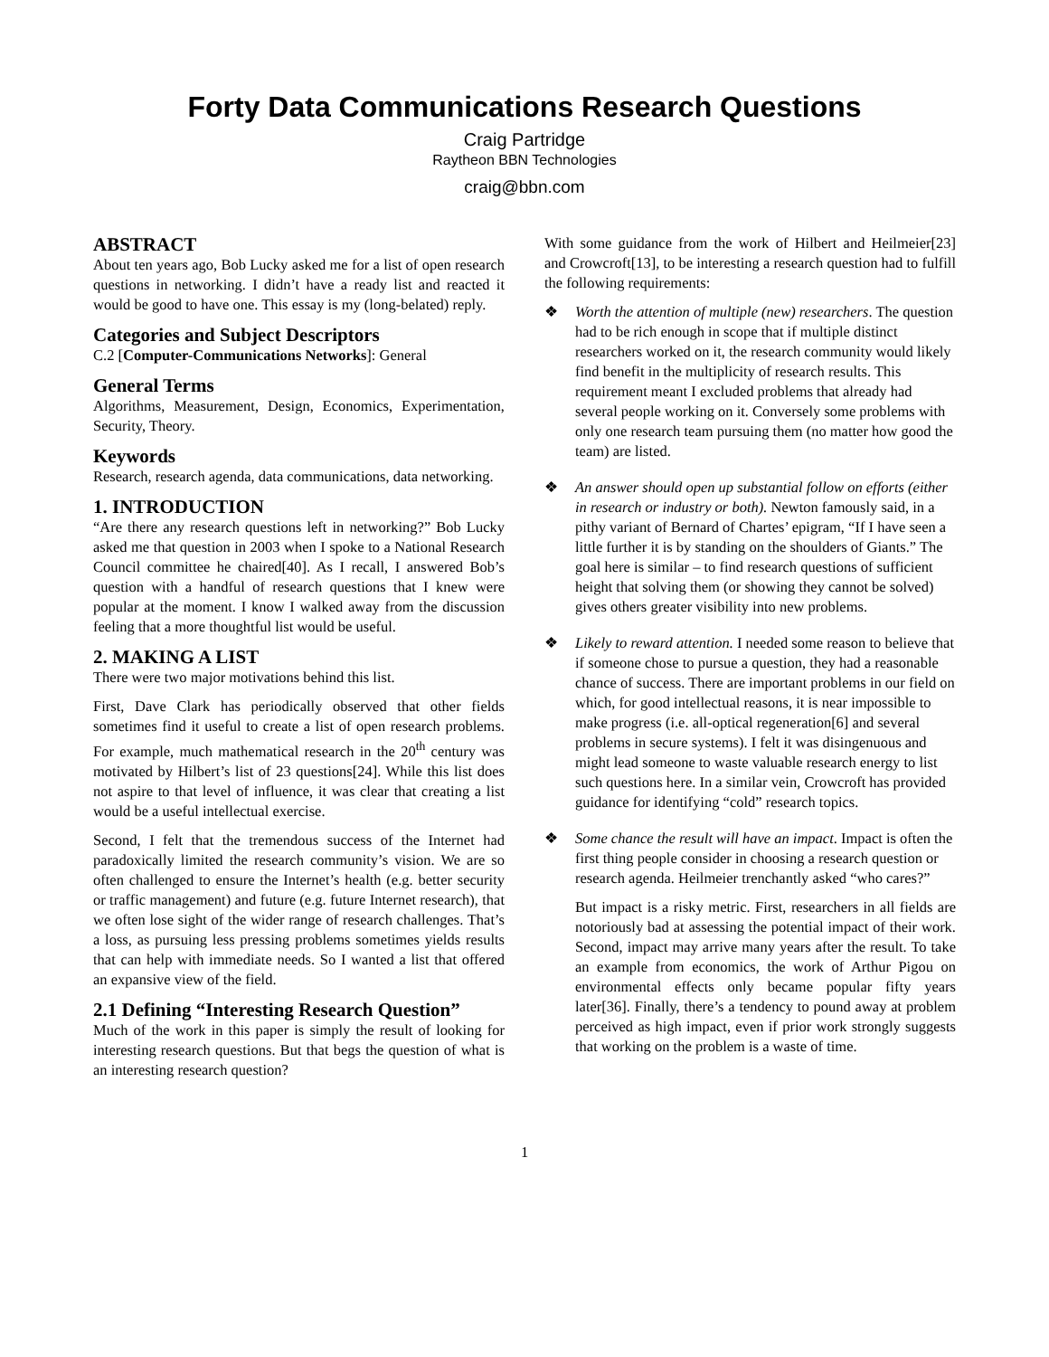Forty Data Communications Research Questions
Craig Partridge
Raytheon BBN Technologies
craig@bbn.com
ABSTRACT
About ten years ago, Bob Lucky asked me for a list of open research questions in networking. I didn’t have a ready list and reacted it would be good to have one. This essay is my (long-belated) reply.
Categories and Subject Descriptors
C.2 [Computer-Communications Networks]: General
General Terms
Algorithms, Measurement, Design, Economics, Experimentation, Security, Theory.
Keywords
Research, research agenda, data communications, data networking.
1. INTRODUCTION
“Are there any research questions left in networking?” Bob Lucky asked me that question in 2003 when I spoke to a National Research Council committee he chaired[40]. As I recall, I answered Bob’s question with a handful of research questions that I knew were popular at the moment. I know I walked away from the discussion feeling that a more thoughtful list would be useful.
2. MAKING A LIST
There were two major motivations behind this list.
First, Dave Clark has periodically observed that other fields sometimes find it useful to create a list of open research problems. For example, much mathematical research in the 20<sup>th</sup> century was motivated by Hilbert’s list of 23 questions[24]. While this list does not aspire to that level of influence, it was clear that creating a list would be a useful intellectual exercise.
Second, I felt that the tremendous success of the Internet had paradoxically limited the research community’s vision. We are so often challenged to ensure the Internet’s health (e.g. better security or traffic management) and future (e.g. future Internet research), that we often lose sight of the wider range of research challenges. That’s a loss, as pursuing less pressing problems sometimes yields results that can help with immediate needs. So I wanted a list that offered an expansive view of the field.
2.1 Defining “Interesting Research Question”
Much of the work in this paper is simply the result of looking for interesting research questions. But that begs the question of what is an interesting research question?
With some guidance from the work of Hilbert and Heilmeier[23] and Crowcroft[13], to be interesting a research question had to fulfill the following requirements:
❖ Worth the attention of multiple (new) researchers. The question had to be rich enough in scope that if multiple distinct researchers worked on it, the research community would likely find benefit in the multiplicity of research results. This requirement meant I excluded problems that already had several people working on it. Conversely some problems with only one research team pursuing them (no matter how good the team) are listed.
❖ An answer should open up substantial follow on efforts (either in research or industry or both). Newton famously said, in a pithy variant of Bernard of Chartes’ epigram, “If I have seen a little further it is by standing on the shoulders of Giants.” The goal here is similar – to find research questions of sufficient height that solving them (or showing they cannot be solved) gives others greater visibility into new problems.
❖ Likely to reward attention. I needed some reason to believe that if someone chose to pursue a question, they had a reasonable chance of success. There are important problems in our field on which, for good intellectual reasons, it is near impossible to make progress (i.e. all-optical regeneration[6] and several problems in secure systems). I felt it was disingenuous and might lead someone to waste valuable research energy to list such questions here. In a similar vein, Crowcroft has provided guidance for identifying “cold” research topics.
❖ Some chance the result will have an impact. Impact is often the first thing people consider in choosing a research question or research agenda. Heilmeier trenchantly asked “who cares?”
But impact is a risky metric. First, researchers in all fields are notoriously bad at assessing the potential impact of their work. Second, impact may arrive many years after the result. To take an example from economics, the work of Arthur Pigou on environmental effects only became popular fifty years later[36]. Finally, there’s a tendency to pound away at problem perceived as high impact, even if prior work strongly suggests that working on the problem is a waste of time.
1